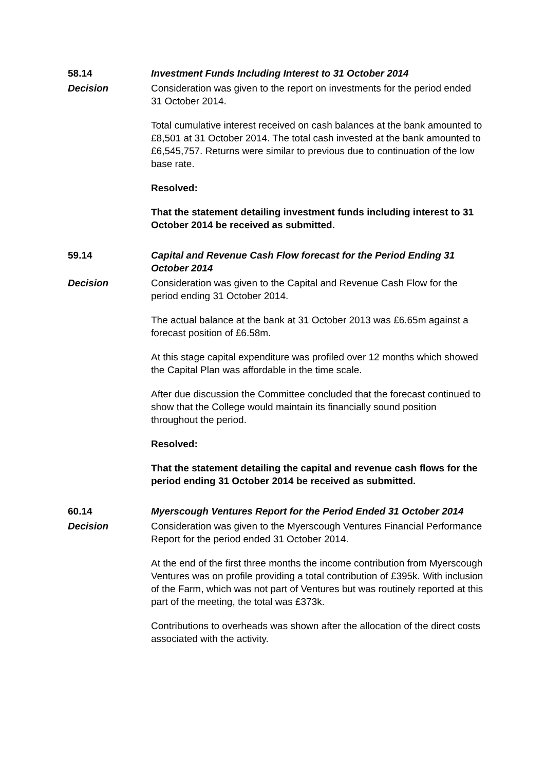58.14 Investment Funds Including Interest to 31 October 2014
Decision Consideration was given to the report on investments for the period ended 31 October 2014.
Total cumulative interest received on cash balances at the bank amounted to £8,501 at 31 October 2014. The total cash invested at the bank amounted to £6,545,757. Returns were similar to previous due to continuation of the low base rate.
Resolved:
That the statement detailing investment funds including interest to 31 October 2014 be received as submitted.
59.14 Capital and Revenue Cash Flow forecast for the Period Ending 31 October 2014
Decision Consideration was given to the Capital and Revenue Cash Flow for the period ending 31 October 2014.
The actual balance at the bank at 31 October 2013 was £6.65m against a forecast position of £6.58m.
At this stage capital expenditure was profiled over 12 months which showed the Capital Plan was affordable in the time scale.
After due discussion the Committee concluded that the forecast continued to show that the College would maintain its financially sound position throughout the period.
Resolved:
That the statement detailing the capital and revenue cash flows for the period ending 31 October 2014 be received as submitted.
60.14 Myerscough Ventures Report for the Period Ended 31 October 2014
Decision Consideration was given to the Myerscough Ventures Financial Performance Report for the period ended 31 October 2014.
At the end of the first three months the income contribution from Myerscough Ventures was on profile providing a total contribution of £395k. With inclusion of the Farm, which was not part of Ventures but was routinely reported at this part of the meeting, the total was £373k.
Contributions to overheads was shown after the allocation of the direct costs associated with the activity.